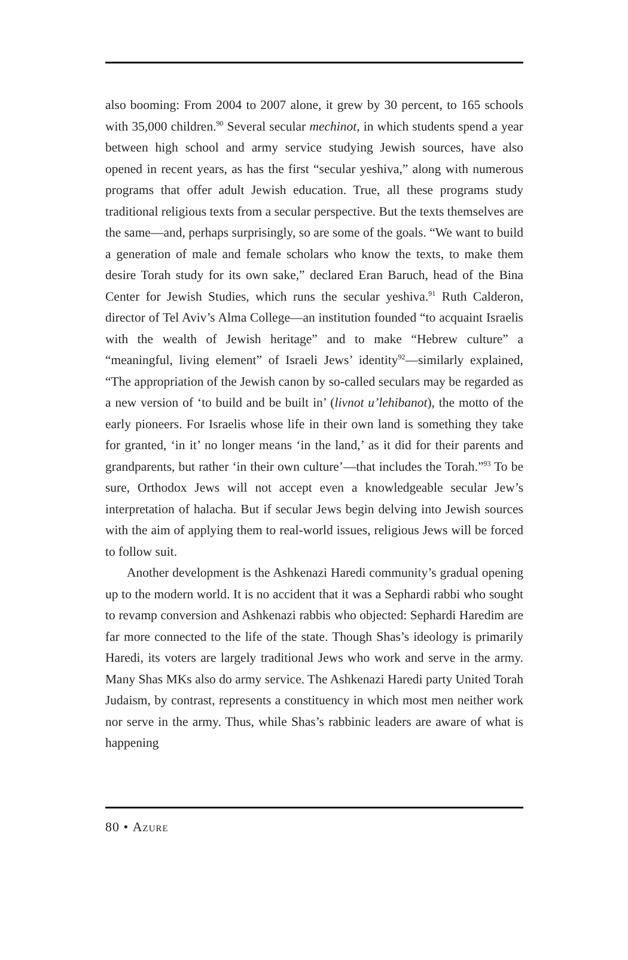also booming: From 2004 to 2007 alone, it grew by 30 percent, to 165 schools with 35,000 children.<sup>90</sup> Several secular mechinot, in which students spend a year between high school and army service studying Jewish sources, have also opened in recent years, as has the first “secular yeshiva,” along with numerous programs that offer adult Jewish education. True, all these programs study traditional religious texts from a secular perspective. But the texts themselves are the same—and, perhaps surprisingly, so are some of the goals. “We want to build a generation of male and female scholars who know the texts, to make them desire Torah study for its own sake,” declared Eran Baruch, head of the Bina Center for Jewish Studies, which runs the secular yeshiva.<sup>91</sup> Ruth Calderon, director of Tel Aviv’s Alma College—an institution founded “to acquaint Israelis with the wealth of Jewish heritage” and to make “Hebrew culture” a “meaningful, living element” of Israeli Jews’ identity<sup>92</sup>—similarly explained, “The appropriation of the Jewish canon by so-called seculars may be regarded as a new version of ‘to build and be built in’ (livnot u’lehibanot), the motto of the early pioneers. For Israelis whose life in their own land is something they take for granted, ‘in it’ no longer means ‘in the land,’ as it did for their parents and grandparents, but rather ‘in their own culture’—that includes the Torah.”<sup>93</sup> To be sure, Orthodox Jews will not accept even a knowledgeable secular Jew’s interpretation of halacha. But if secular Jews begin delving into Jewish sources with the aim of applying them to real-world issues, religious Jews will be forced to follow suit.
Another development is the Ashkenazi Haredi community’s gradual opening up to the modern world. It is no accident that it was a Sephardi rabbi who sought to revamp conversion and Ashkenazi rabbis who objected: Sephardi Haredim are far more connected to the life of the state. Though Shas’s ideology is primarily Haredi, its voters are largely traditional Jews who work and serve in the army. Many Shas MKs also do army service. The Ashkenazi Haredi party United Torah Judaism, by contrast, represents a constituency in which most men neither work nor serve in the army. Thus, while Shas’s rabbinic leaders are aware of what is happening
80 • Azure